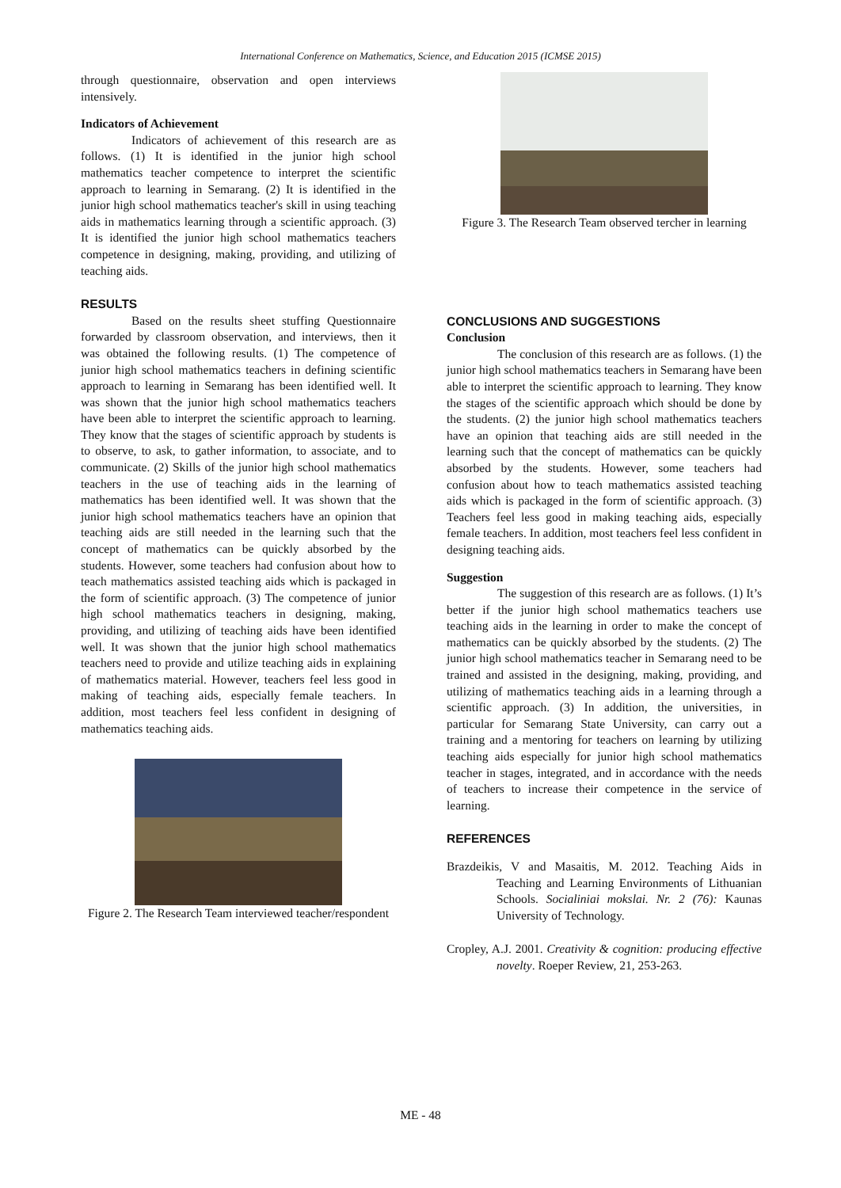International Conference on Mathematics, Science, and Education 2015 (ICMSE 2015)
through questionnaire, observation and open interviews intensively.
Indicators of Achievement
Indicators of achievement of this research are as follows. (1) It is identified in the junior high school mathematics teacher competence to interpret the scientific approach to learning in Semarang. (2) It is identified in the junior high school mathematics teacher's skill in using teaching aids in mathematics learning through a scientific approach. (3) It is identified the junior high school mathematics teachers competence in designing, making, providing, and utilizing of teaching aids.
RESULTS
Based on the results sheet stuffing Questionnaire forwarded by classroom observation, and interviews, then it was obtained the following results. (1) The competence of junior high school mathematics teachers in defining scientific approach to learning in Semarang has been identified well. It was shown that the junior high school mathematics teachers have been able to interpret the scientific approach to learning. They know that the stages of scientific approach by students is to observe, to ask, to gather information, to associate, and to communicate. (2) Skills of the junior high school mathematics teachers in the use of teaching aids in the learning of mathematics has been identified well. It was shown that the junior high school mathematics teachers have an opinion that teaching aids are still needed in the learning such that the concept of mathematics can be quickly absorbed by the students. However, some teachers had confusion about how to teach mathematics assisted teaching aids which is packaged in the form of scientific approach. (3) The competence of junior high school mathematics teachers in designing, making, providing, and utilizing of teaching aids have been identified well. It was shown that the junior high school mathematics teachers need to provide and utilize teaching aids in explaining of mathematics material. However, teachers feel less good in making of teaching aids, especially female teachers. In addition, most teachers feel less confident in designing of mathematics teaching aids.
Figure 2. The Research Team interviewed teacher/respondent
Figure 3. The Research Team observed tercher in learning
CONCLUSIONS AND SUGGESTIONS
Conclusion
The conclusion of this research are as follows. (1) the junior high school mathematics teachers in Semarang have been able to interpret the scientific approach to learning. They know the stages of the scientific approach which should be done by the students. (2) the junior high school mathematics teachers have an opinion that teaching aids are still needed in the learning such that the concept of mathematics can be quickly absorbed by the students. However, some teachers had confusion about how to teach mathematics assisted teaching aids which is packaged in the form of scientific approach. (3) Teachers feel less good in making teaching aids, especially female teachers. In addition, most teachers feel less confident in designing teaching aids.
Suggestion
The suggestion of this research are as follows. (1) It’s better if the junior high school mathematics teachers use teaching aids in the learning in order to make the concept of mathematics can be quickly absorbed by the students. (2) The junior high school mathematics teacher in Semarang need to be trained and assisted in the designing, making, providing, and utilizing of mathematics teaching aids in a learning through a scientific approach. (3) In addition, the universities, in particular for Semarang State University, can carry out a training and a mentoring for teachers on learning by utilizing teaching aids especially for junior high school mathematics teacher in stages, integrated, and in accordance with the needs of teachers to increase their competence in the service of learning.
REFERENCES
Brazdeikis, V and Masaitis, M. 2012. Teaching Aids in Teaching and Learning Environments of Lithuanian Schools. Socialiniai mokslai. Nr. 2 (76): Kaunas University of Technology.
Cropley, A.J. 2001. Creativity & cognition: producing effective novelty. Roeper Review, 21, 253-263.
ME - 48